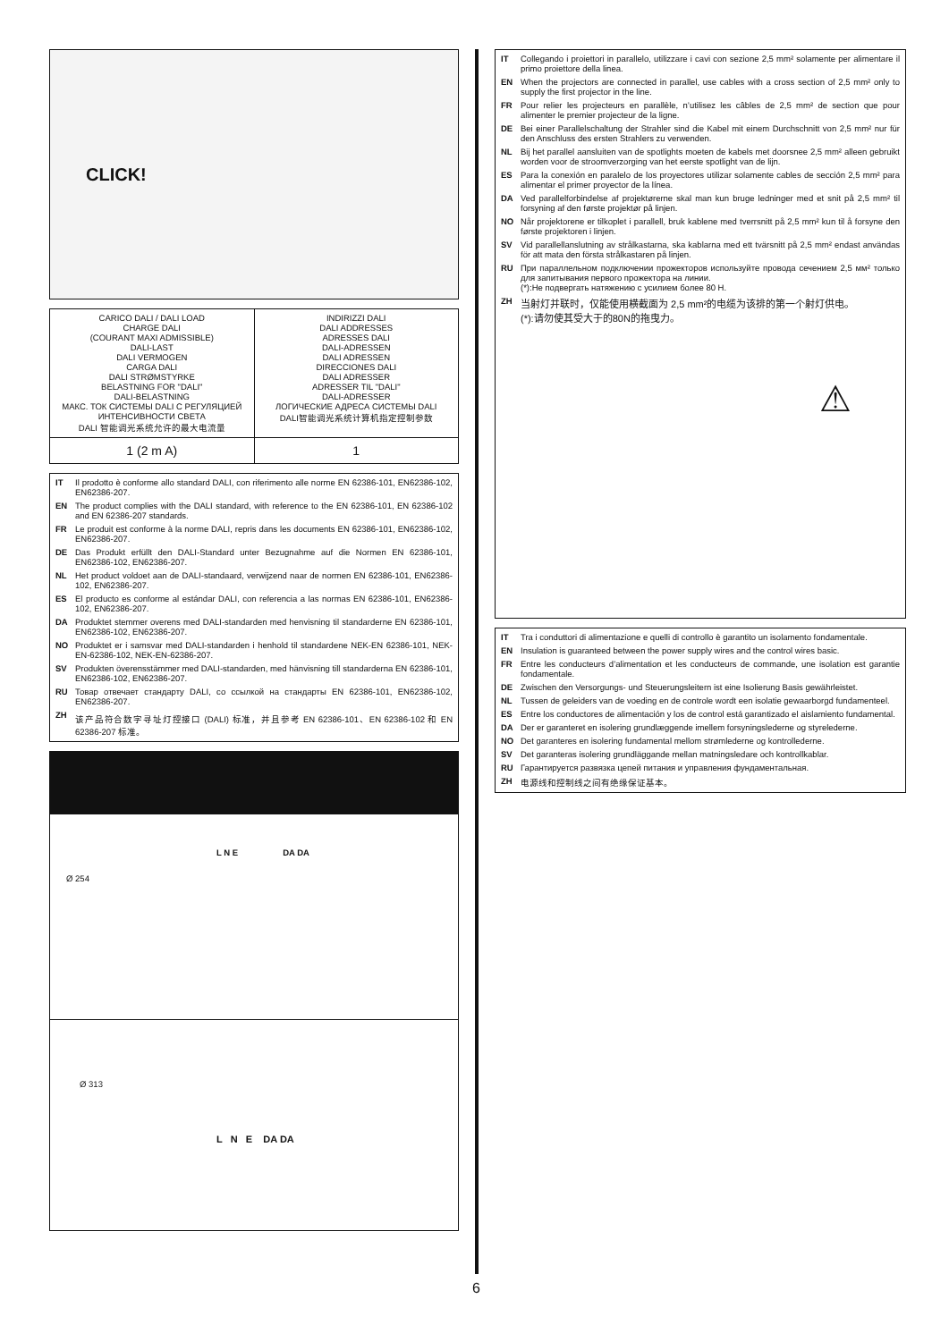CLICK!
| CARICO DALI / DALI LOAD CHARGE DALI (COURANT MAXI ADMISSIBLE) DALI-LAST DALI VERMOGEN CARGA DALI DALI STRØMSTYRKE BELASTNING FOR "DALI" DALI-BELASTNING МАКС. ТОК СИСТЕМЫ DALI С РЕГУЛЯЦИЕЙ ИНТЕНСИВНОСТИ СВЕТА DALI 智能调光系统允许的最大电流量 | INDIRIZZI DALI DALI ADDRESSES ADRESSES DALI DALI-ADRESSEN DALI ADRESSEN DIRECCIONES DALI DALI ADRESSER ADRESSER TIL "DALI" DALI-ADRESSER ЛОГИЧЕСКИЕ АДРЕСА СИСТЕМЫ DALI DALI智能调光系统计算机指定控制参数 |
| 1 (2 m A) | 1 |
IT Il prodotto è conforme allo standard DALI, con riferimento alle norme EN 62386-101, EN62386-102, EN62386-207.
EN The product complies with the DALI standard, with reference to the EN 62386-101, EN 62386-102 and EN 62386-207 standards.
FR Le produit est conforme à la norme DALI, repris dans les documents EN 62386-101, EN62386-102, EN62386-207.
DE Das Produkt erfüllt den DALI-Standard unter Bezugnahme auf die Normen EN 62386-101, EN62386-102, EN62386-207.
NL Het product voldoet aan de DALI-standaard, verwijzend naar de normen EN 62386-101, EN62386-102, EN62386-207.
ES El producto es conforme al estándar DALI, con referencia a las normas EN 62386-101, EN62386-102, EN62386-207.
DA Produktet stemmer overens med DALI-standarden med henvisning til standarderne EN 62386-101, EN62386-102, EN62386-207.
NO Produktet er i samsvar med DALI-standarden i henhold til standardene NEK-EN 62386-101, NEK-EN-62386-102, NEK-EN-62386-207.
SV Produkten överensstämmer med DALI-standarden, med hänvisning till standarderna EN 62386-101, EN62386-102, EN62386-207.
RU Товар отвечает стандарту DALI, со ссылкой на стандарты EN 62386-101, EN62386-102, EN62386-207.
ZH 该产品符合数字寻址灯控接口 (DALI) 标准，并且参考 EN 62386-101、EN 62386-102 和 EN 62386-207 标准。
Ø 254
L N E DA DA
Ø 313
L N E DA DA
6
IT Collegando i proiettori in parallelo, utilizzare i cavi con sezione 2,5 mm² solamente per alimentare il primo proiettore della linea.
EN When the projectors are connected in parallel, use cables with a cross section of 2,5 mm² only to supply the first projector in the line.
FR Pour relier les projecteurs en parallèle, n’utilisez les câbles de 2,5 mm² de section que pour alimenter le premier projecteur de la ligne.
DE Bei einer Parallelschaltung der Strahler sind die Kabel mit einem Durchschnitt von 2,5 mm² nur für den Anschluss des ersten Strahlers zu verwenden.
NL Bij het parallel aansluiten van de spotlights moeten de kabels met doorsnee 2,5 mm² alleen gebruikt worden voor de stroomverzorging van het eerste spotlight van de lijn.
ES Para la conexión en paralelo de los proyectores utilizar solamente cables de sección 2,5 mm² para alimentar el primer proyector de la línea.
DA Ved parallelforbindelse af projektørerne skal man kun bruge ledninger med et snit på 2,5 mm² til forsyning af den første projektør på linjen.
NO Når projektorene er tilkoplet i parallell, bruk kablene med tverrsnitt på 2,5 mm² kun til å forsyne den første projektoren i linjen.
SV Vid parallellanslutning av strålkastarna, ska kablarna med ett tvärsnitt på 2,5 mm² endast användas för att mata den första strålkastaren på linjen.
RU При параллельном подключении прожекторов используйте провода сечением 2,5 мм² только для запитывания первого прожектора на линии.
(*):Не подвергать натяжению с усилием более 80 Н.
ZH 当射灯并联时，仅能使用横截面为 2,5 mm²的电缆为该排的第一个射灯供电。
(*):请勿使其受大于的80N的拖曳力。
⚠
IT Tra i conduttori di alimentazione e quelli di controllo è garantito un isolamento fondamentale.
EN Insulation is guaranteed between the power supply wires and the control wires basic.
FR Entre les conducteurs d’alimentation et les conducteurs de commande, une isolation est garantie fondamentale.
DE Zwischen den Versorgungs- und Steuerungsleitern ist eine Isolierung Basis gewährleistet.
NL Tussen de geleiders van de voeding en de controle wordt een isolatie gewaarborgd fundamenteel.
ES Entre los conductores de alimentación y los de control está garantizado el aislamiento fundamental.
DA Der er garanteret en isolering grundlæggende imellem forsyningslederne og styrelederne.
NO Det garanteres en isolering fundamental mellom strømlederne og kontrollederne.
SV Det garanteras isolering grundläggande mellan matningsledare och kontrollkablar.
RU Гарантируется развязка цепей питания и управления фундаментальная.
ZH 电源线和控制线之间有绝缘保证基本。